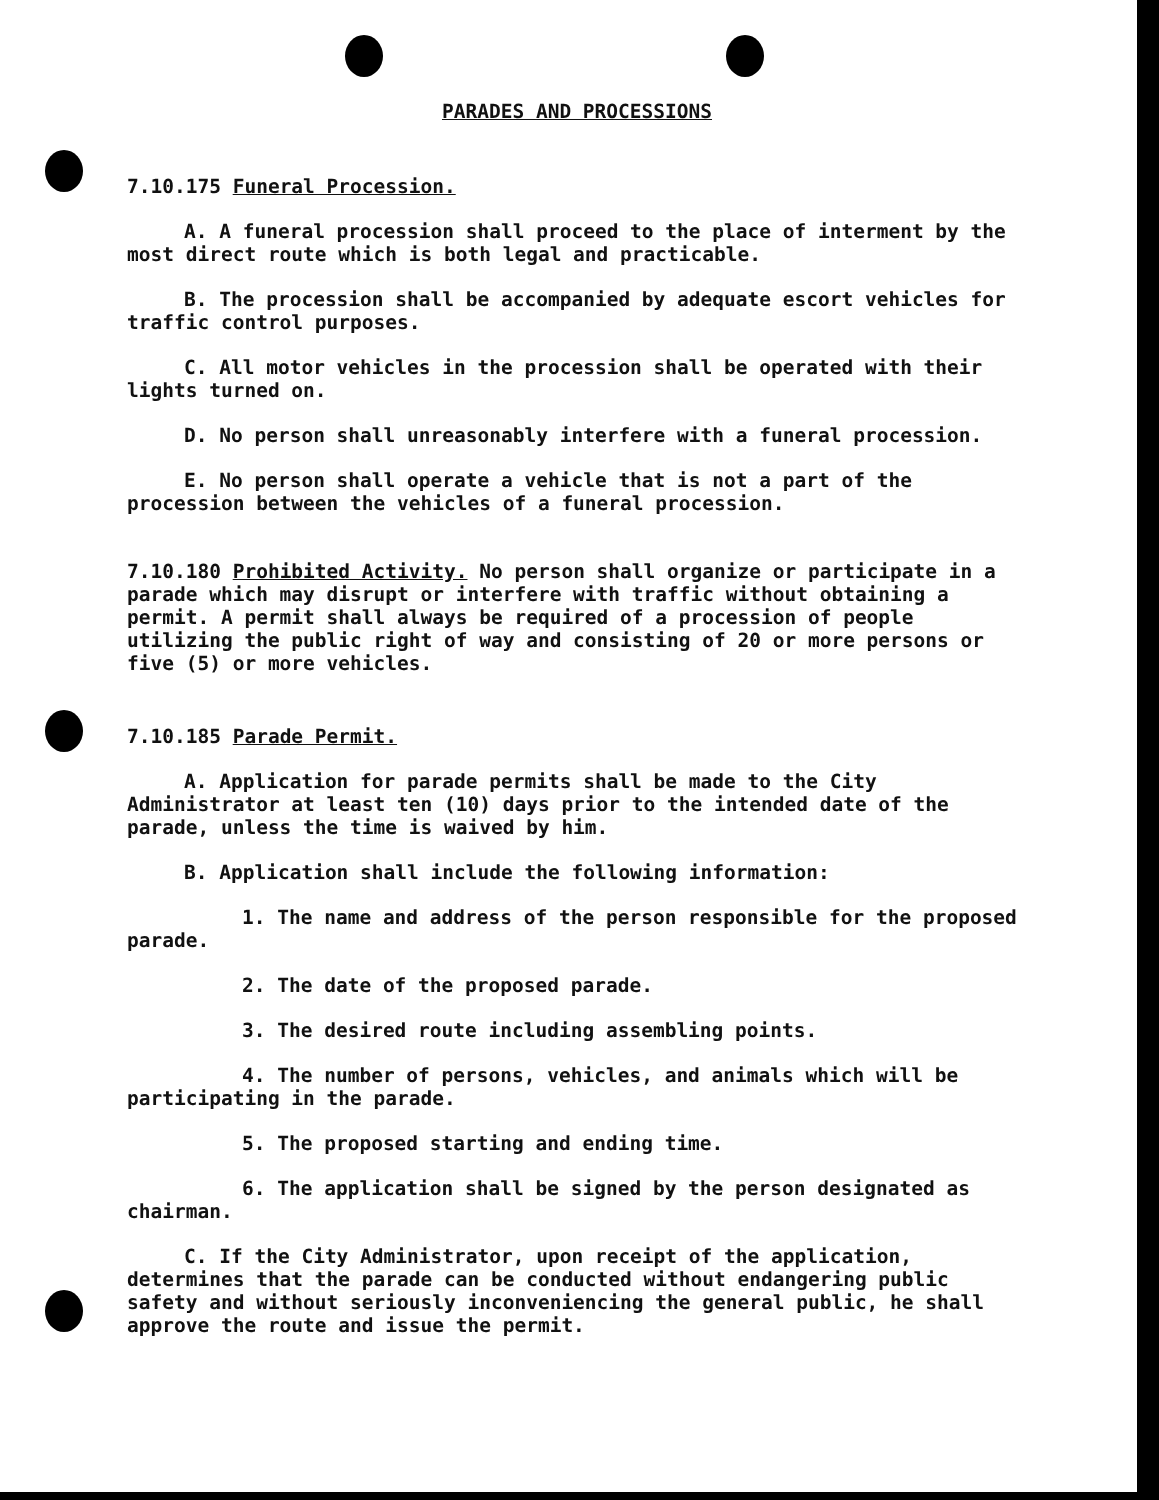PARADES AND PROCESSIONS
7.10.175 Funeral Procession.
A. A funeral procession shall proceed to the place of interment by the most direct route which is both legal and practicable.
B. The procession shall be accompanied by adequate escort vehicles for traffic control purposes.
C. All motor vehicles in the procession shall be operated with their lights turned on.
D. No person shall unreasonably interfere with a funeral procession.
E. No person shall operate a vehicle that is not a part of the procession between the vehicles of a funeral procession.
7.10.180 Prohibited Activity. No person shall organize or participate in a parade which may disrupt or interfere with traffic without obtaining a permit. A permit shall always be required of a procession of people utilizing the public right of way and consisting of 20 or more persons or five (5) or more vehicles.
7.10.185 Parade Permit.
A. Application for parade permits shall be made to the City Administrator at least ten (10) days prior to the intended date of the parade, unless the time is waived by him.
B. Application shall include the following information:
1. The name and address of the person responsible for the proposed parade.
2. The date of the proposed parade.
3. The desired route including assembling points.
4. The number of persons, vehicles, and animals which will be participating in the parade.
5. The proposed starting and ending time.
6. The application shall be signed by the person designated as chairman.
C. If the City Administrator, upon receipt of the application, determines that the parade can be conducted without endangering public safety and without seriously inconveniencing the general public, he shall approve the route and issue the permit.